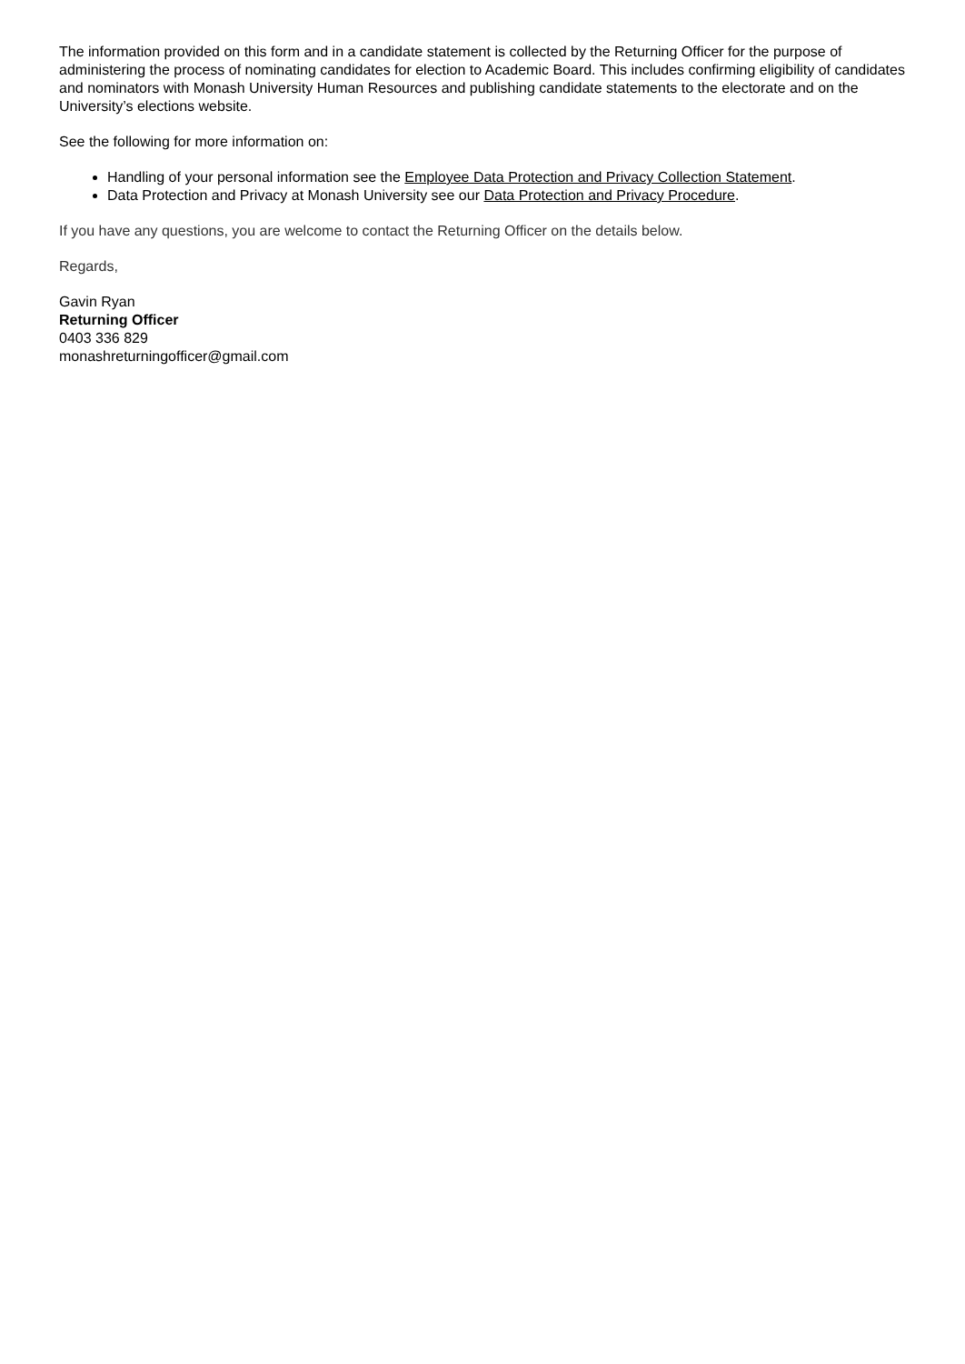The information provided on this form and in a candidate statement is collected by the Returning Officer for the purpose of administering the process of nominating candidates for election to Academic Board. This includes confirming eligibility of candidates and nominators with Monash University Human Resources and publishing candidate statements to the electorate and on the University’s elections website.
See the following for more information on:
Handling of your personal information see the Employee Data Protection and Privacy Collection Statement.
Data Protection and Privacy at Monash University see our Data Protection and Privacy Procedure.
If you have any questions, you are welcome to contact the Returning Officer on the details below.
Regards,
Gavin Ryan
Returning Officer
0403 336 829
monashreturningofficer@gmail.com